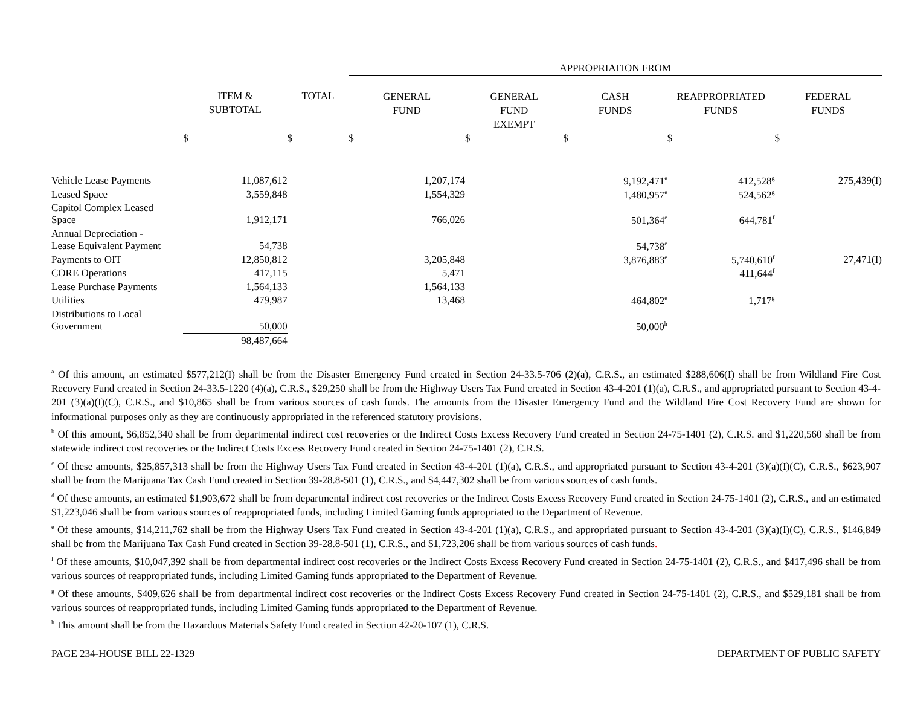| | | | APPROPRIATION FROM | | | | |
| --- | --- | --- | --- | --- | --- | --- | --- |
| | ITEM & SUBTOTAL | TOTAL | GENERAL FUND | GENERAL FUND EXEMPT | CASH FUNDS | REAPPROPRIATED FUNDS | FEDERAL FUNDS |
| | $ | $ | $ | $ | $ | $ | $ |
| Vehicle Lease Payments | 11,087,612 | | 1,207,174 | | 9,192,471<sup>e</sup> | 412,528<sup>g</sup> | 275,439(I) |
| Leased Space | 3,559,848 | | 1,554,329 | | 1,480,957<sup>e</sup> | 524,562<sup>g</sup> | |
| Capitol Complex Leased Space | 1,912,171 | | 766,026 | | 501,364<sup>e</sup> | 644,781<sup>f</sup> | |
| Annual Depreciation - Lease Equivalent Payment | 54,738 | | | | 54,738<sup>e</sup> | | |
| Payments to OIT | 12,850,812 | | 3,205,848 | | 3,876,883<sup>e</sup> | 5,740,610<sup>f</sup> | 27,471(I) |
| CORE Operations | 417,115 | | 5,471 | | | 411,644<sup>f</sup> | |
| Lease Purchase Payments | 1,564,133 | | 1,564,133 | | | | |
| Utilities | 479,987 | | 13,468 | | 464,802<sup>e</sup> | 1,717<sup>g</sup> | |
| Distributions to Local Government | 50,000 | | | | 50,000<sup>h</sup> | | |
| | 98,487,664 | | | | | | |
<sup>a</sup> Of this amount, an estimated $577,212(I) shall be from the Disaster Emergency Fund created in Section 24-33.5-706 (2)(a), C.R.S., an estimated $288,606(I) shall be from Wildland Fire Cost Recovery Fund created in Section 24-33.5-1220 (4)(a), C.R.S., $29,250 shall be from the Highway Users Tax Fund created in Section 43-4-201 (1)(a), C.R.S., and appropriated pursuant to Section 43-4-201 (3)(a)(I)(C), C.R.S., and $10,865 shall be from various sources of cash funds. The amounts from the Disaster Emergency Fund and the Wildland Fire Cost Recovery Fund are shown for informational purposes only as they are continuously appropriated in the referenced statutory provisions.
<sup>b</sup> Of this amount, $6,852,340 shall be from departmental indirect cost recoveries or the Indirect Costs Excess Recovery Fund created in Section 24-75-1401 (2), C.R.S. and $1,220,560 shall be from statewide indirect cost recoveries or the Indirect Costs Excess Recovery Fund created in Section 24-75-1401 (2), C.R.S.
<sup>c</sup> Of these amounts, $25,857,313 shall be from the Highway Users Tax Fund created in Section 43-4-201 (1)(a), C.R.S., and appropriated pursuant to Section 43-4-201 (3)(a)(I)(C), C.R.S., $623,907 shall be from the Marijuana Tax Cash Fund created in Section 39-28.8-501 (1), C.R.S., and $4,447,302 shall be from various sources of cash funds.
<sup>d</sup> Of these amounts, an estimated $1,903,672 shall be from departmental indirect cost recoveries or the Indirect Costs Excess Recovery Fund created in Section 24-75-1401 (2), C.R.S., and an estimated $1,223,046 shall be from various sources of reappropriated funds, including Limited Gaming funds appropriated to the Department of Revenue.
<sup>e</sup> Of these amounts, $14,211,762 shall be from the Highway Users Tax Fund created in Section 43-4-201 (1)(a), C.R.S., and appropriated pursuant to Section 43-4-201 (3)(a)(I)(C), C.R.S., $146,849 shall be from the Marijuana Tax Cash Fund created in Section 39-28.8-501 (1), C.R.S., and $1,723,206 shall be from various sources of cash funds.
<sup>f</sup> Of these amounts, $10,047,392 shall be from departmental indirect cost recoveries or the Indirect Costs Excess Recovery Fund created in Section 24-75-1401 (2), C.R.S., and $417,496 shall be from various sources of reappropriated funds, including Limited Gaming funds appropriated to the Department of Revenue.
<sup>g</sup> Of these amounts, $409,626 shall be from departmental indirect cost recoveries or the Indirect Costs Excess Recovery Fund created in Section 24-75-1401 (2), C.R.S., and $529,181 shall be from various sources of reappropriated funds, including Limited Gaming funds appropriated to the Department of Revenue.
<sup>h</sup> This amount shall be from the Hazardous Materials Safety Fund created in Section 42-20-107 (1), C.R.S.
PAGE 234-HOUSE BILL 22-1329 DEPARTMENT OF PUBLIC SAFETY